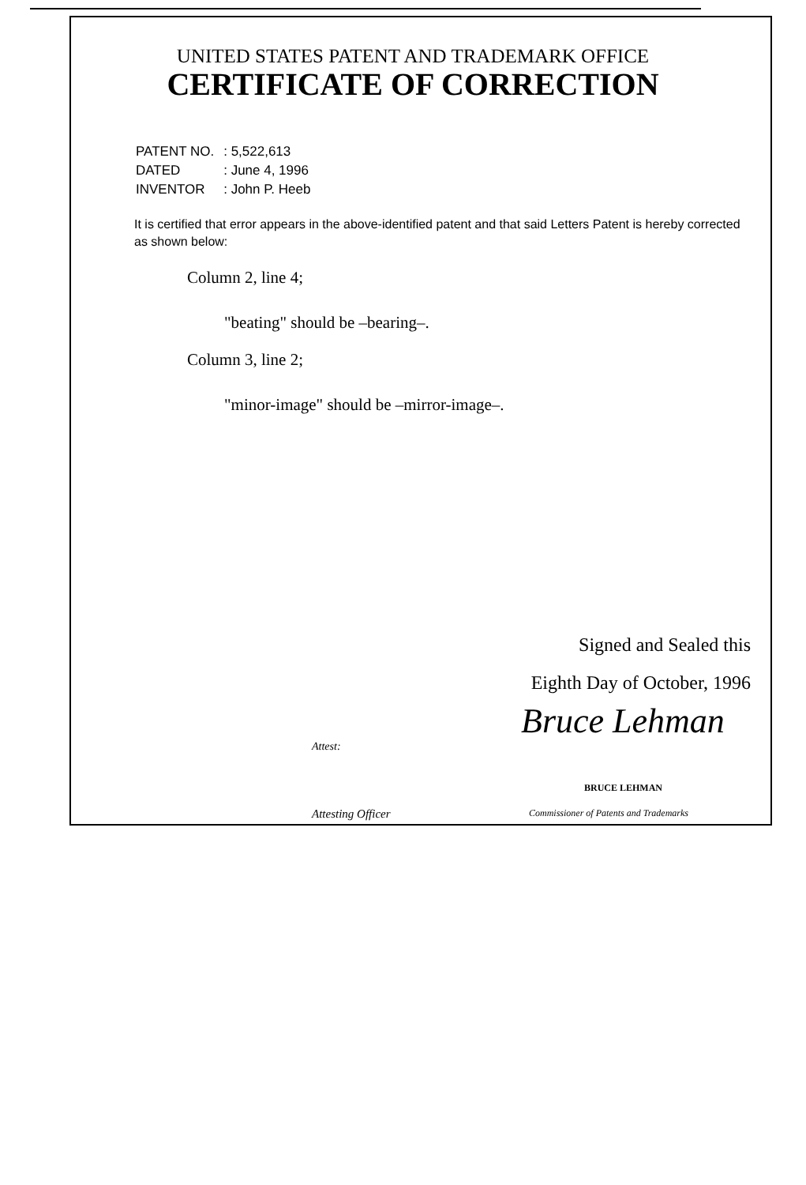UNITED STATES PATENT AND TRADEMARK OFFICE
CERTIFICATE OF CORRECTION
| PATENT NO. | : 5,522,613 |
| DATED | : June 4, 1996 |
| INVENTOR | : John P. Heeb |
It is certified that error appears in the above-identified patent and that said Letters Patent is hereby corrected as shown below:
Column 2, line 4;
"beating" should be –bearing–.
Column 3, line 2;
"minor-image" should be –mirror-image–.
Signed and Sealed this
Eighth Day of October, 1996
Bruce Lehman
Attest:
BRUCE LEHMAN
Attesting Officer
Commissioner of Patents and Trademarks